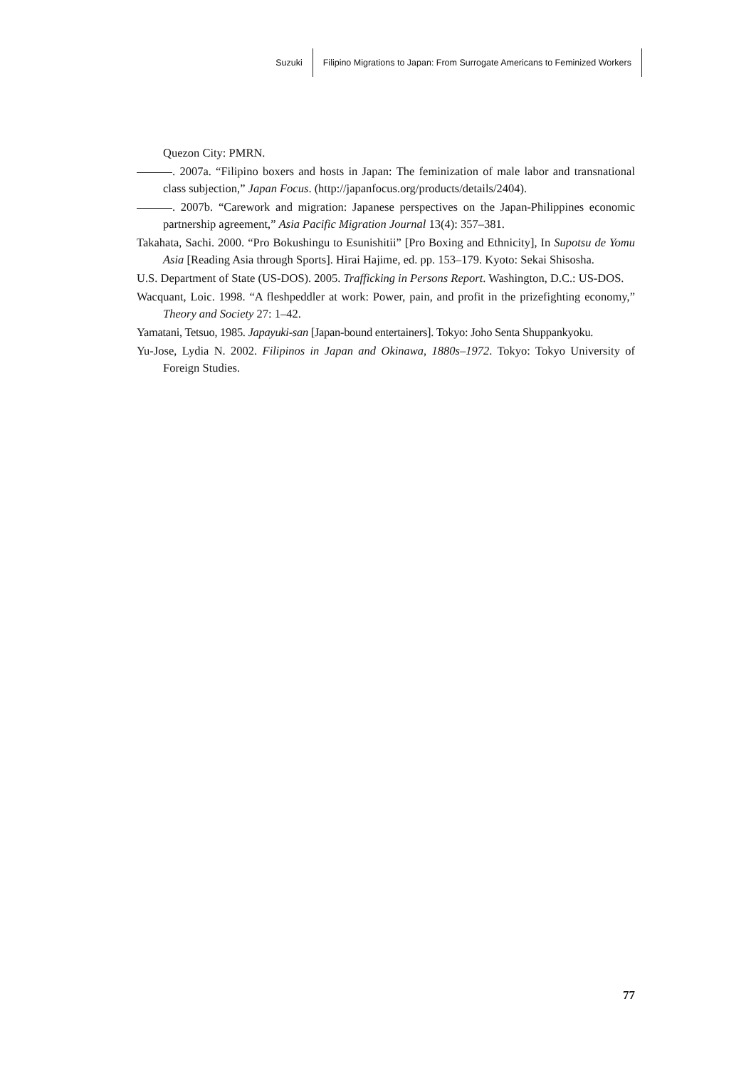Suzuki Filipino Migrations to Japan: From Surrogate Americans to Feminized Workers
Quezon City: PMRN.
. 2007a. “Filipino boxers and hosts in Japan: The feminization of male labor and transnational class subjection,” Japan Focus. (http://japanfocus.org/products/details/2404).
. 2007b. “Carework and migration: Japanese perspectives on the Japan-Philippines economic partnership agreement,” Asia Pacific Migration Journal 13(4): 357–381.
Takahata, Sachi. 2000. “Pro Bokushingu to Esunishitii” [Pro Boxing and Ethnicity], In Supotsu de Yomu Asia [Reading Asia through Sports]. Hirai Hajime, ed. pp. 153–179. Kyoto: Sekai Shisosha.
U.S. Department of State (US-DOS). 2005. Trafficking in Persons Report. Washington, D.C.: US-DOS.
Wacquant, Loic. 1998. “A fleshpeddler at work: Power, pain, and profit in the prizefighting economy,” Theory and Society 27: 1–42.
Yamatani, Tetsuo, 1985. Japayuki-san [Japan-bound entertainers]. Tokyo: Joho Senta Shuppankyoku.
Yu-Jose, Lydia N. 2002. Filipinos in Japan and Okinawa, 1880s–1972. Tokyo: Tokyo University of Foreign Studies.
77